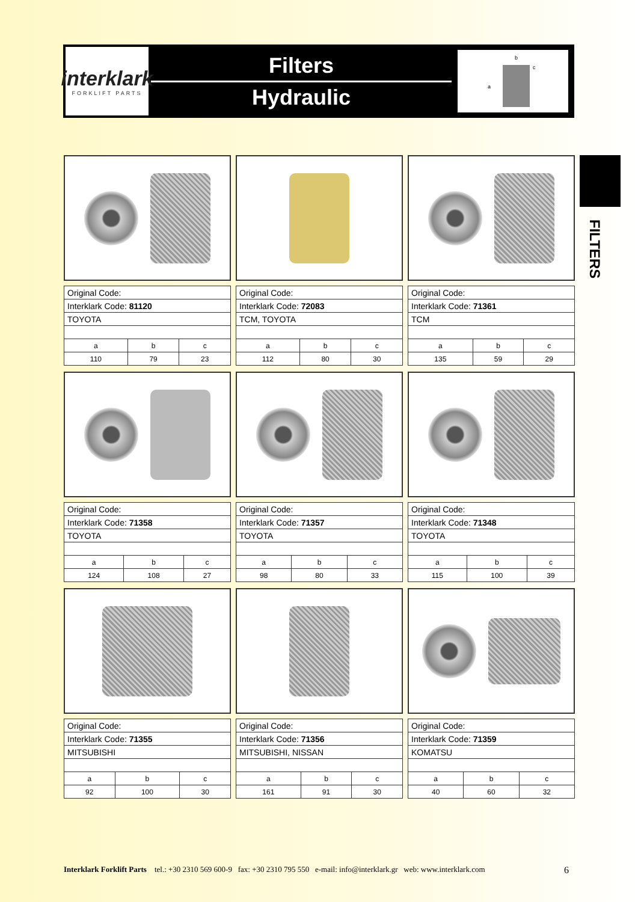interklark
FORKLIFT PARTS
Filters
Hydraulic
b
c
a
FILTERS
| Original Code: | | |
| Interklark Code: 81120 | | |
| TOYOTA | | |
| a | b | c |
| 110 | 79 | 23 |
| Original Code: | | |
| Interklark Code: 72083 | | |
| TCM, TOYOTA | | |
| a | b | c |
| 112 | 80 | 30 |
| Original Code: | | |
| Interklark Code: 71361 | | |
| TCM | | |
| a | b | c |
| 135 | 59 | 29 |
| Original Code: | | |
| Interklark Code: 71358 | | |
| TOYOTA | | |
| a | b | c |
| 124 | 108 | 27 |
| Original Code: | | |
| Interklark Code: 71357 | | |
| TOYOTA | | |
| a | b | c |
| 98 | 80 | 33 |
| Original Code: | | |
| Interklark Code: 71348 | | |
| TOYOTA | | |
| a | b | c |
| 115 | 100 | 39 |
| Original Code: | | |
| Interklark Code: 71355 | | |
| MITSUBISHI | | |
| a | b | c |
| 92 | 100 | 30 |
| Original Code: | | |
| Interklark Code: 71356 | | |
| MITSUBISHI, NISSAN | | |
| a | b | c |
| 161 | 91 | 30 |
| Original Code: | | |
| Interklark Code: 71359 | | |
| KOMATSU | | |
| a | b | c |
| 40 | 60 | 32 |
Interklark Forklift Parts tel.: +30 2310 569 600-9 fax: +30 2310 795 550 e-mail: info@interklark.gr web: www.interklark.com 6